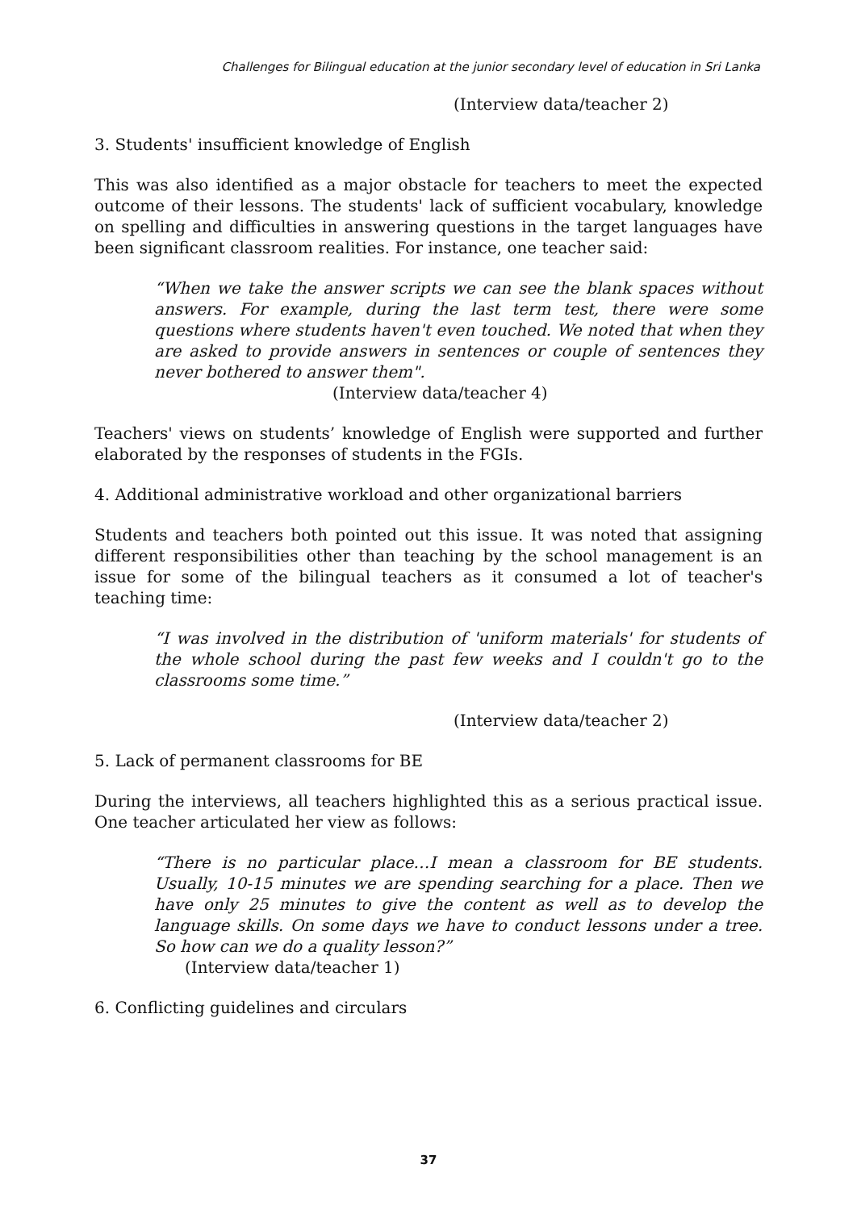Challenges for Bilingual education at the junior secondary level of education in Sri Lanka
(Interview data/teacher 2)
3. Students' insufficient knowledge of English
This was also identified as a major obstacle for teachers to meet the expected outcome of their lessons. The students' lack of sufficient vocabulary, knowledge on spelling and difficulties in answering questions in the target languages have been significant classroom realities. For instance, one teacher said:
“When we take the answer scripts we can see the blank spaces without answers. For example, during the last term test, there were some questions where students haven't even touched. We noted that when they are asked to provide answers in sentences or couple of sentences they never bothered to answer them".
(Interview data/teacher 4)
Teachers' views on students’ knowledge of English were supported and further elaborated by the responses of students in the FGIs.
4. Additional administrative workload and other organizational barriers
Students and teachers both pointed out this issue. It was noted that assigning different responsibilities other than teaching by the school management is an issue for some of the bilingual teachers as it consumed a lot of teacher's teaching time:
“I was involved in the distribution of 'uniform materials' for students of the whole school during the past few weeks and I couldn't go to the classrooms some time.”
(Interview data/teacher 2)
5. Lack of permanent classrooms for BE
During the interviews, all teachers highlighted this as a serious practical issue. One teacher articulated her view as follows:
“There is no particular place…I mean a classroom for BE students. Usually, 10-15 minutes we are spending searching for a place. Then we have only 25 minutes to give the content as well as to develop the language skills. On some days we have to conduct lessons under a tree. So how can we do a quality lesson?”
(Interview data/teacher 1)
6. Conflicting guidelines and circulars
37